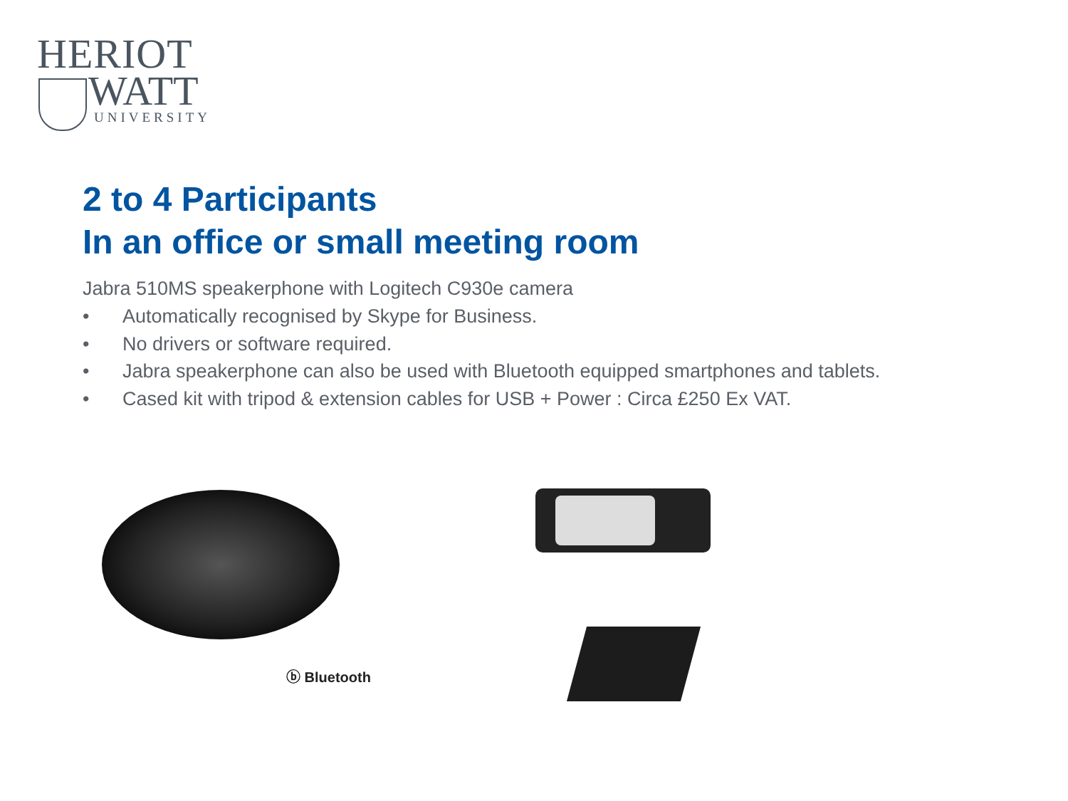HERIOT
WATT
UNIVERSITY
2 to 4 Participants
In an office or small meeting room
Jabra 510MS speakerphone with Logitech C930e camera
• Automatically recognised by Skype for Business.
• No drivers or software required.
• Jabra speakerphone can also be used with Bluetooth equipped smartphones and tablets.
• Cased kit with tripod & extension cables for USB + Power : Circa £250 Ex VAT.
ⓑ Bluetooth